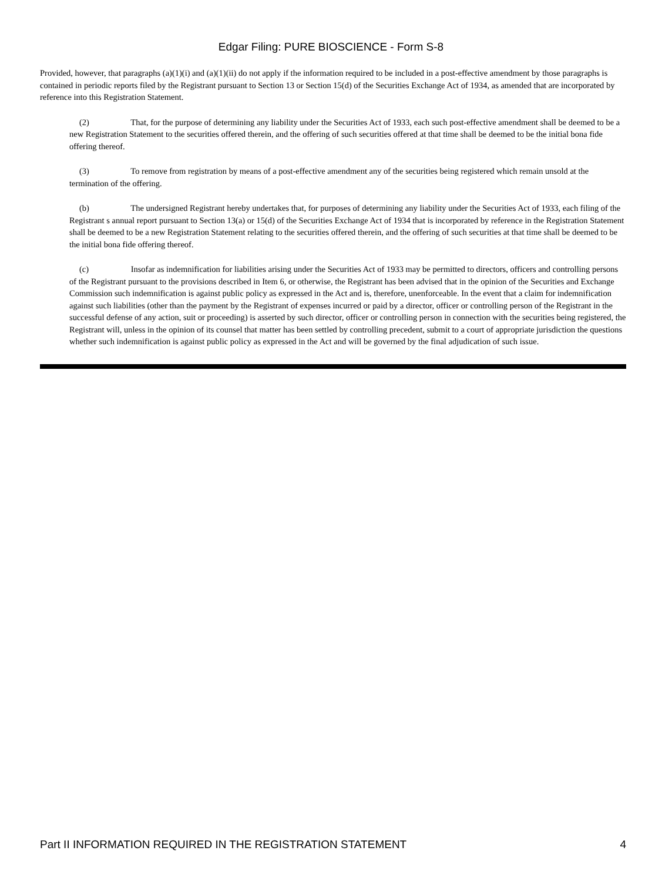Edgar Filing: PURE BIOSCIENCE - Form S-8
Provided, however, that paragraphs (a)(1)(i) and (a)(1)(ii) do not apply if the information required to be included in a post-effective amendment by those paragraphs is contained in periodic reports filed by the Registrant pursuant to Section 13 or Section 15(d) of the Securities Exchange Act of 1934, as amended that are incorporated by reference into this Registration Statement.
(2) That, for the purpose of determining any liability under the Securities Act of 1933, each such post-effective amendment shall be deemed to be a new Registration Statement to the securities offered therein, and the offering of such securities offered at that time shall be deemed to be the initial bona fide offering thereof.
(3) To remove from registration by means of a post-effective amendment any of the securities being registered which remain unsold at the termination of the offering.
(b) The undersigned Registrant hereby undertakes that, for purposes of determining any liability under the Securities Act of 1933, each filing of the Registrant s annual report pursuant to Section 13(a) or 15(d) of the Securities Exchange Act of 1934 that is incorporated by reference in the Registration Statement shall be deemed to be a new Registration Statement relating to the securities offered therein, and the offering of such securities at that time shall be deemed to be the initial bona fide offering thereof.
(c) Insofar as indemnification for liabilities arising under the Securities Act of 1933 may be permitted to directors, officers and controlling persons of the Registrant pursuant to the provisions described in Item 6, or otherwise, the Registrant has been advised that in the opinion of the Securities and Exchange Commission such indemnification is against public policy as expressed in the Act and is, therefore, unenforceable. In the event that a claim for indemnification against such liabilities (other than the payment by the Registrant of expenses incurred or paid by a director, officer or controlling person of the Registrant in the successful defense of any action, suit or proceeding) is asserted by such director, officer or controlling person in connection with the securities being registered, the Registrant will, unless in the opinion of its counsel that matter has been settled by controlling precedent, submit to a court of appropriate jurisdiction the questions whether such indemnification is against public policy as expressed in the Act and will be governed by the final adjudication of such issue.
Part II INFORMATION REQUIRED IN THE REGISTRATION STATEMENT 4